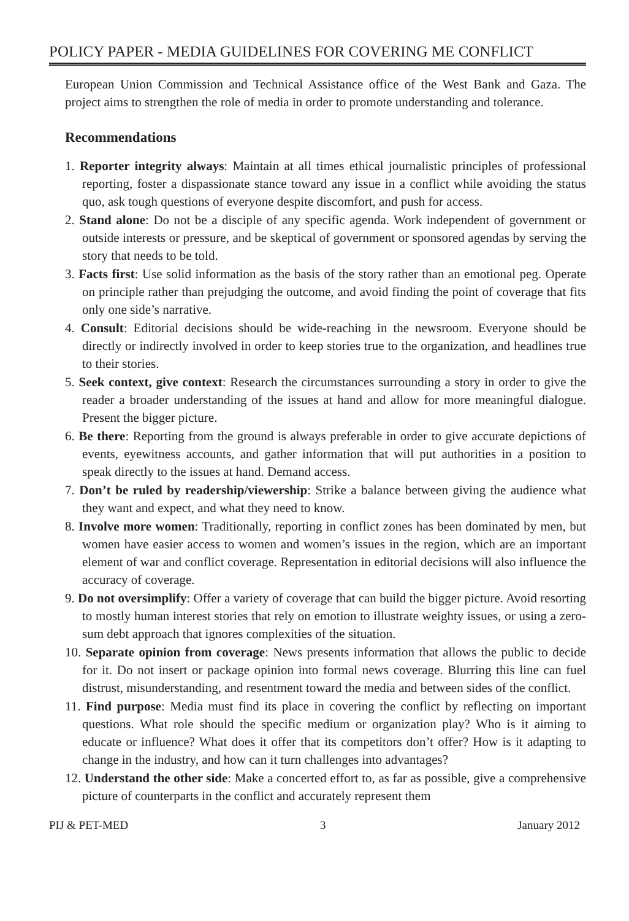POLICY PAPER - MEDIA GUIDELINES FOR COVERING ME CONFLICT
European Union Commission and Technical Assistance office of the West Bank and Gaza. The project aims to strengthen the role of media in order to promote understanding and tolerance.
Recommendations
1. Reporter integrity always: Maintain at all times ethical journalistic principles of professional reporting, foster a dispassionate stance toward any issue in a conflict while avoiding the status quo, ask tough questions of everyone despite discomfort, and push for access.
2. Stand alone: Do not be a disciple of any specific agenda. Work independent of government or outside interests or pressure, and be skeptical of government or sponsored agendas by serving the story that needs to be told.
3. Facts first: Use solid information as the basis of the story rather than an emotional peg. Operate on principle rather than prejudging the outcome, and avoid finding the point of coverage that fits only one side’s narrative.
4. Consult: Editorial decisions should be wide-reaching in the newsroom. Everyone should be directly or indirectly involved in order to keep stories true to the organization, and headlines true to their stories.
5. Seek context, give context: Research the circumstances surrounding a story in order to give the reader a broader understanding of the issues at hand and allow for more meaningful dialogue. Present the bigger picture.
6. Be there: Reporting from the ground is always preferable in order to give accurate depictions of events, eyewitness accounts, and gather information that will put authorities in a position to speak directly to the issues at hand. Demand access.
7. Don’t be ruled by readership/viewership: Strike a balance between giving the audience what they want and expect, and what they need to know.
8. Involve more women: Traditionally, reporting in conflict zones has been dominated by men, but women have easier access to women and women’s issues in the region, which are an important element of war and conflict coverage. Representation in editorial decisions will also influence the accuracy of coverage.
9. Do not oversimplify: Offer a variety of coverage that can build the bigger picture. Avoid resorting to mostly human interest stories that rely on emotion to illustrate weighty issues, or using a zero-sum debt approach that ignores complexities of the situation.
10. Separate opinion from coverage: News presents information that allows the public to decide for it. Do not insert or package opinion into formal news coverage. Blurring this line can fuel distrust, misunderstanding, and resentment toward the media and between sides of the conflict.
11. Find purpose: Media must find its place in covering the conflict by reflecting on important questions. What role should the specific medium or organization play? Who is it aiming to educate or influence? What does it offer that its competitors don’t offer? How is it adapting to change in the industry, and how can it turn challenges into advantages?
12. Understand the other side: Make a concerted effort to, as far as possible, give a comprehensive picture of counterparts in the conflict and accurately represent them
PIJ & PET-MED 3 January 2012